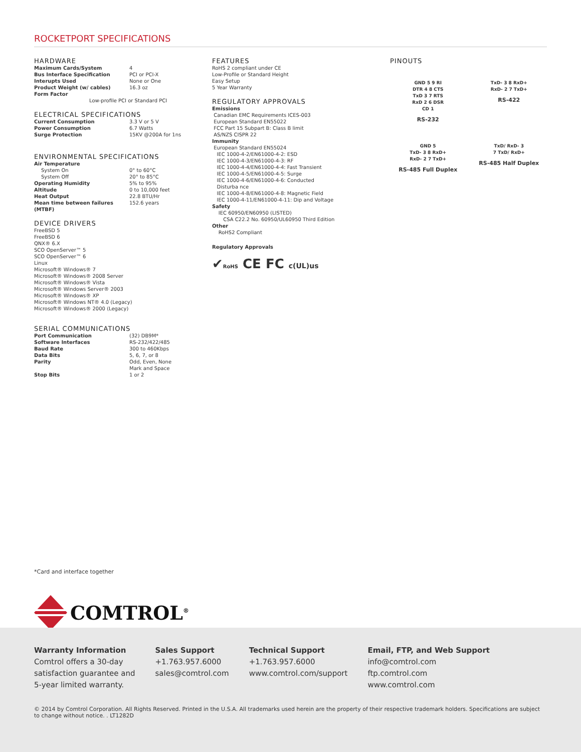ROCKETPORT SPECIFICATIONS
HARDWARE
| Maximum Cards/System | 4 |
| Bus Interface Specification | PCI or PCI-X |
| Interupts Used | None or One |
| Product Weight (w/ cables) | 16.3 oz |
| Form Factor | |
Low-profile PCI or Standard PCI
ELECTRICAL SPECIFICATIONS
| Current Consumption | 3.3 V or 5 V |
| Power Consumption | 6.7 Watts |
| Surge Protection | 15KV @200A for 1ns |
ENVIRONMENTAL SPECIFICATIONS
| Air Temperature | |
| System On | 0° to 60°C |
| System Off | 20° to 85°C |
| Operating Humidity | 5% to 95% |
| Altitude | 0 to 10,000 feet |
| Heat Output | 22.8 BTU/Hr |
| Mean time between failures (MTBF) | 152.6 years |
DEVICE DRIVERS
FreeBSD 5
FreeBSD 6
QNX® 6.X
SCO OpenServer™ 5
SCO OpenServer™ 6
Linux
Microsoft® Windows® 7
Microsoft® Windows® 2008 Server
Microsoft® Windows® Vista
Microsoft® Windows Server® 2003
Microsoft® Windows® XP
Microsoft® Windows NT® 4.0 (Legacy)
Microsoft® Windows® 2000 (Legacy)
SERIAL COMMUNICATIONS
| Port Communication | (32) DB9M* |
| Software Interfaces | RS-232/422/485 |
| Baud Rate | 300 to 460Kbps |
| Data Bits | 5, 6, 7, or 8 |
| Parity | Odd, Even, None Mark and Space |
| Stop Bits | 1 or 2 |
*Card and interface together
COMTROL<sup>®</sup>
FEATURES
RoHS 2 compliant under CE
Low-Profile or Standard Height
Easy Setup
5 Year Warranty
REGULATORY APPROVALS
Emissions
Canadian EMC Requirements ICES-003
European Standard EN55022
FCC Part 15 Subpart B: Class B limit
AS/NZS CISPR 22
Immunity
European Standard EN55024
IEC 1000-4-2/EN61000-4-2: ESD
IEC 1000-4-3/EN61000-4-3: RF
IEC 1000-4-4/EN61000-4-4: Fast Transient
IEC 1000-4-5/EN61000-4-5: Surge
IEC 1000-4-6/EN61000-4-6: Conducted
Disturba nce
IEC 1000-4-8/EN61000-4-8: Magnetic Field
IEC 1000-4-11/EN61000-4-11: Dip and Voltage
Safety
IEC 60950/EN60950 (LISTED)
CSA C22.2 No. 60950/UL60950 Third Edition
Other
RoHS2 Compliant
Regulatory Approvals
✔RoHS CE FC c(UL)us
PINOUTS
GND 5 9 RI
DTR 4 8 CTS
TxD 3 7 RTS
RxD 2 6 DSR
CD 1
RS-232
TxD- 3 8 RxD+
RxD- 2 7 TxD+
RS-422
GND 5
TxD- 3 8 RxD+
RxD- 2 7 TxD+
RS-485 Full Duplex
TxD/ RxD- 3
7 TxD/ RxD+
RS-485 Half Duplex
Warranty Information
Comtrol offers a 30-day
satisfaction guarantee and
5-year limited warranty.
Sales Support
+1.763.957.6000
sales@comtrol.com
Technical Support
+1.763.957.6000
www.comtrol.com/support
Email, FTP, and Web Support
info@comtrol.com
ftp.comtrol.com
www.comtrol.com
© 2014 by Comtrol Corporation. All Rights Reserved. Printed in the U.S.A. All trademarks used herein are the property of their respective trademark holders. Specifications are subject to change without notice. . LT1282D